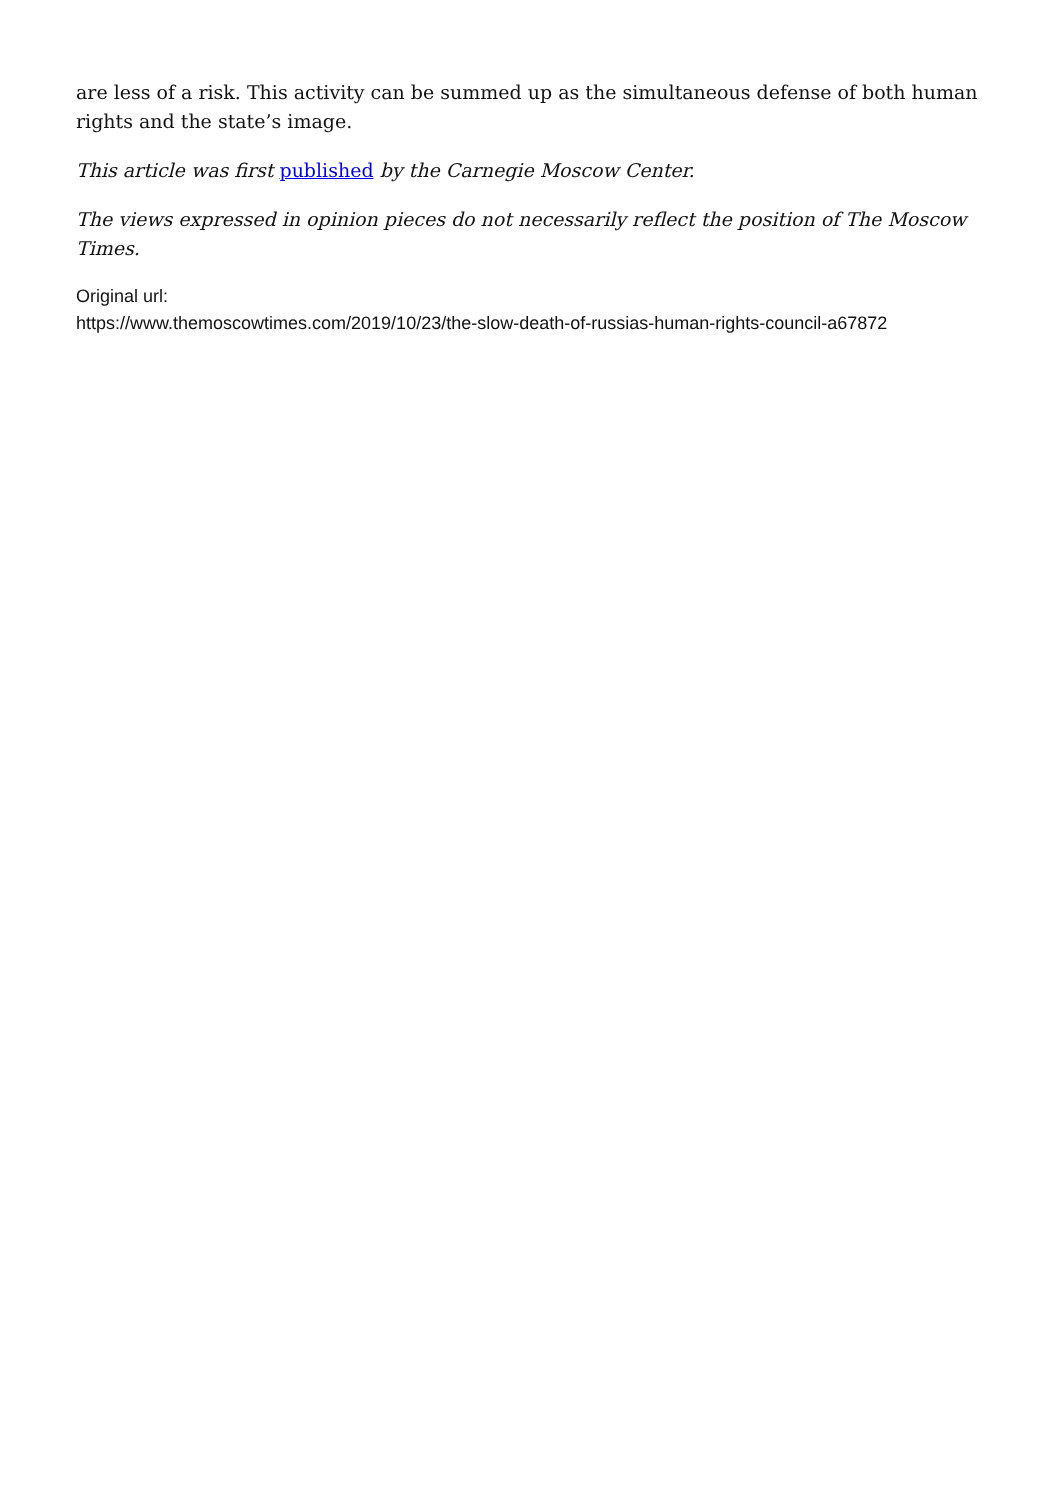are less of a risk. This activity can be summed up as the simultaneous defense of both human rights and the state’s image.
This article was first published by the Carnegie Moscow Center.
The views expressed in opinion pieces do not necessarily reflect the position of The Moscow Times.
Original url:
https://www.themoscowtimes.com/2019/10/23/the-slow-death-of-russias-human-rights-council-a67872